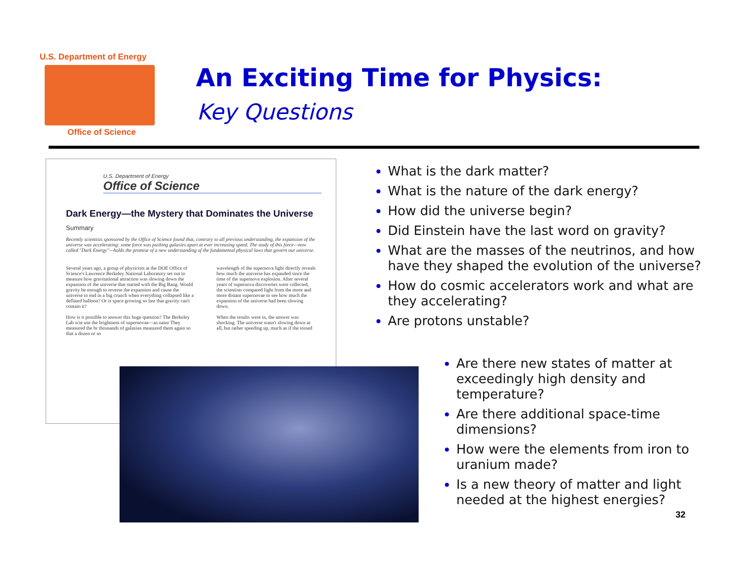U.S. Department of Energy
Office of Science
An Exciting Time for Physics:
Key Questions
U.S. Department of Energy
Office of Science
Dark Energy—the Mystery that Dominates the Universe
Summary
Recently scientists sponsored by the Office of Science found that, contrary to all previous understanding, the expansion of the universe was accelerating: some force was pushing galaxies apart at ever increasing speed. The study of this force—now called "Dark Energy"—holds the promise of a new understanding of the fundamental physical laws that govern our universe.
Several years ago, a group of physicists at the DOE Office of Science's Lawrence Berkeley National Laboratory set out to measure how gravitational attraction was slowing down the expansion of the universe that started with the Big Bang. Would gravity be enough to reverse the expansion and cause the universe to end in a big crunch when everything collapsed like a deflated balloon? Or is space growing so fast that gravity can't contain it?
How is it possible to answer this huge question? The Berkeley Lab scie use the brightness of supernovae—as natur They measured the br thousands of galaxies measured them again so that a dozen or so
wavelength of the supernova light directly reveals how much the universe has expanded since the time of the supernova explosion. After several years of supernova discoveries were collected, the scientists compared light from the more and more distant supernovae to see how much the expansion of the universe had been slowing down.
When the results were in, the answer was shocking. The universe wasn't slowing down at all, but rather speeding up, much as if the tossed
What is the dark matter?
What is the nature of the dark energy?
How did the universe begin?
Did Einstein have the last word on gravity?
What are the masses of the neutrinos, and how have they shaped the evolution of the universe?
How do cosmic accelerators work and what are they accelerating?
Are protons unstable?
Are there new states of matter at exceedingly high density and temperature?
Are there additional space-time dimensions?
How were the elements from iron to uranium made?
Is a new theory of matter and light needed at the highest energies?
32